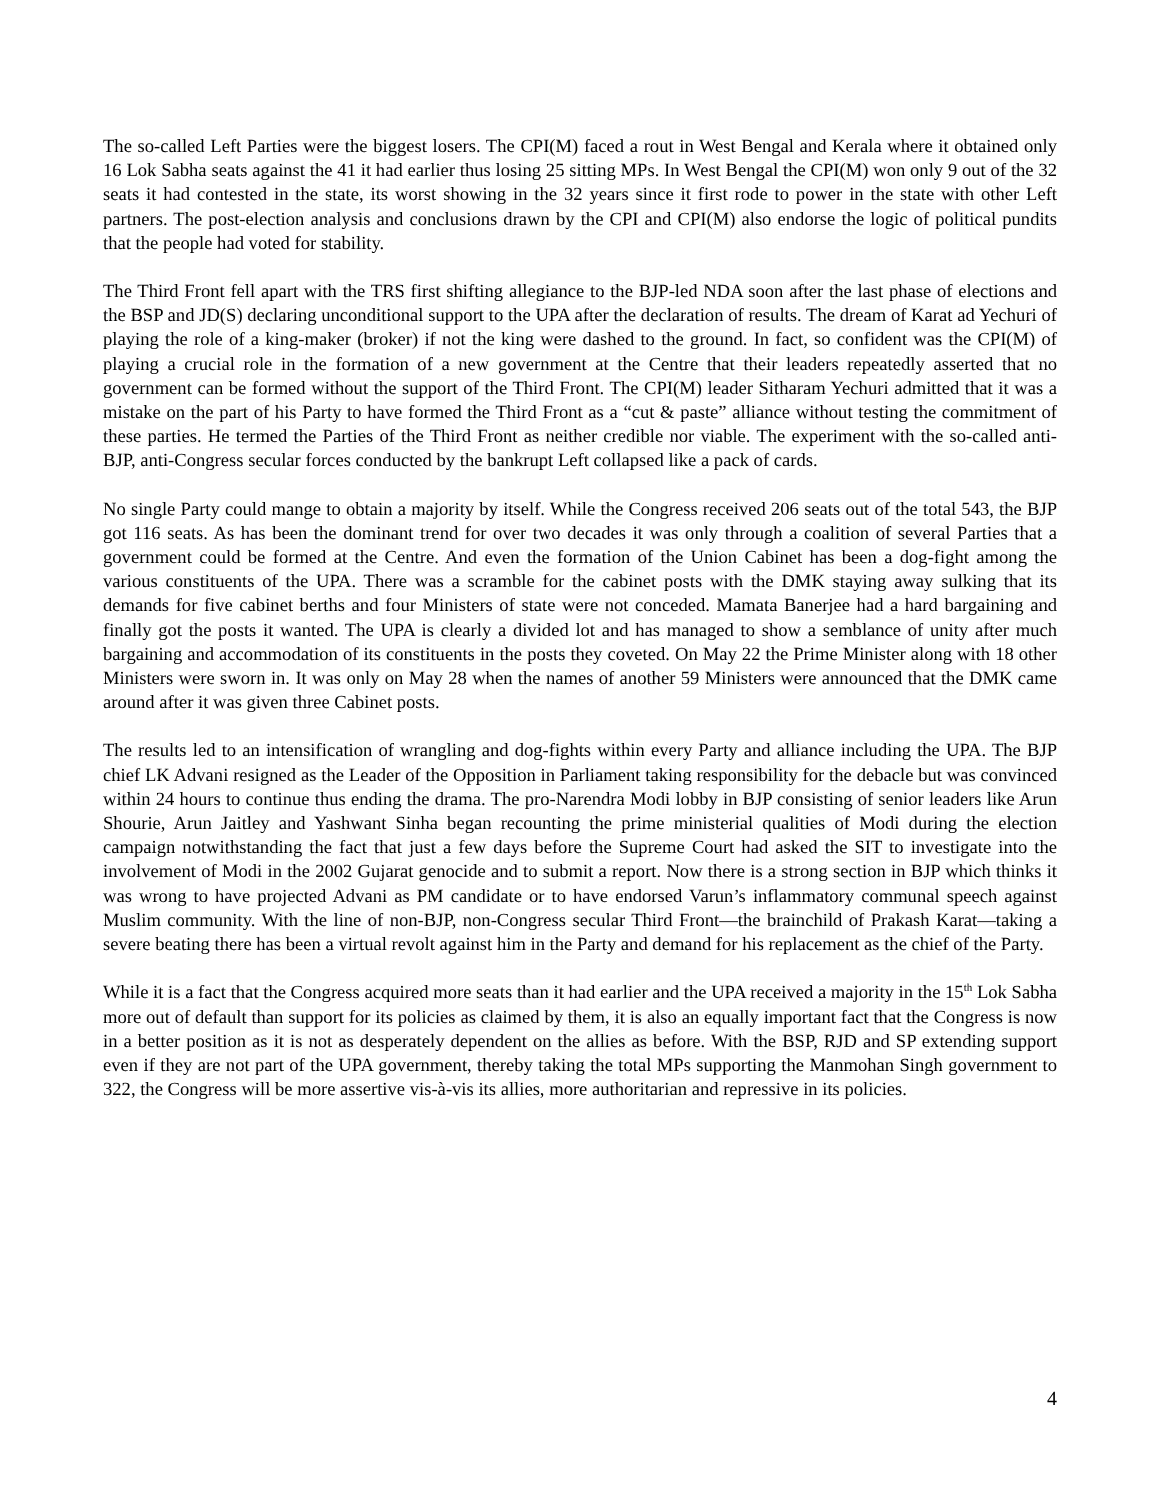The so-called Left Parties were the biggest losers. The CPI(M) faced a rout in West Bengal and Kerala where it obtained only 16 Lok Sabha seats against the 41 it had earlier thus losing 25 sitting MPs. In West Bengal the CPI(M) won only 9 out of the 32 seats it had contested in the state, its worst showing in the 32 years since it first rode to power in the state with other Left partners. The post-election analysis and conclusions drawn by the CPI and CPI(M) also endorse the logic of political pundits that the people had voted for stability.
The Third Front fell apart with the TRS first shifting allegiance to the BJP-led NDA soon after the last phase of elections and the BSP and JD(S) declaring unconditional support to the UPA after the declaration of results. The dream of Karat ad Yechuri of playing the role of a king-maker (broker) if not the king were dashed to the ground. In fact, so confident was the CPI(M) of playing a crucial role in the formation of a new government at the Centre that their leaders repeatedly asserted that no government can be formed without the support of the Third Front. The CPI(M) leader Sitharam Yechuri admitted that it was a mistake on the part of his Party to have formed the Third Front as a “cut & paste” alliance without testing the commitment of these parties. He termed the Parties of the Third Front as neither credible nor viable. The experiment with the so-called anti-BJP, anti-Congress secular forces conducted by the bankrupt Left collapsed like a pack of cards.
No single Party could mange to obtain a majority by itself. While the Congress received 206 seats out of the total 543, the BJP got 116 seats. As has been the dominant trend for over two decades it was only through a coalition of several Parties that a government could be formed at the Centre. And even the formation of the Union Cabinet has been a dog-fight among the various constituents of the UPA. There was a scramble for the cabinet posts with the DMK staying away sulking that its demands for five cabinet berths and four Ministers of state were not conceded. Mamata Banerjee had a hard bargaining and finally got the posts it wanted. The UPA is clearly a divided lot and has managed to show a semblance of unity after much bargaining and accommodation of its constituents in the posts they coveted. On May 22 the Prime Minister along with 18 other Ministers were sworn in. It was only on May 28 when the names of another 59 Ministers were announced that the DMK came around after it was given three Cabinet posts.
The results led to an intensification of wrangling and dog-fights within every Party and alliance including the UPA. The BJP chief LK Advani resigned as the Leader of the Opposition in Parliament taking responsibility for the debacle but was convinced within 24 hours to continue thus ending the drama. The pro-Narendra Modi lobby in BJP consisting of senior leaders like Arun Shourie, Arun Jaitley and Yashwant Sinha began recounting the prime ministerial qualities of Modi during the election campaign notwithstanding the fact that just a few days before the Supreme Court had asked the SIT to investigate into the involvement of Modi in the 2002 Gujarat genocide and to submit a report. Now there is a strong section in BJP which thinks it was wrong to have projected Advani as PM candidate or to have endorsed Varun’s inflammatory communal speech against Muslim community. With the line of non-BJP, non-Congress secular Third Front—the brainchild of Prakash Karat—taking a severe beating there has been a virtual revolt against him in the Party and demand for his replacement as the chief of the Party.
While it is a fact that the Congress acquired more seats than it had earlier and the UPA received a majority in the 15<sup>th</sup> Lok Sabha more out of default than support for its policies as claimed by them, it is also an equally important fact that the Congress is now in a better position as it is not as desperately dependent on the allies as before. With the BSP, RJD and SP extending support even if they are not part of the UPA government, thereby taking the total MPs supporting the Manmohan Singh government to 322, the Congress will be more assertive vis-à-vis its allies, more authoritarian and repressive in its policies.
4